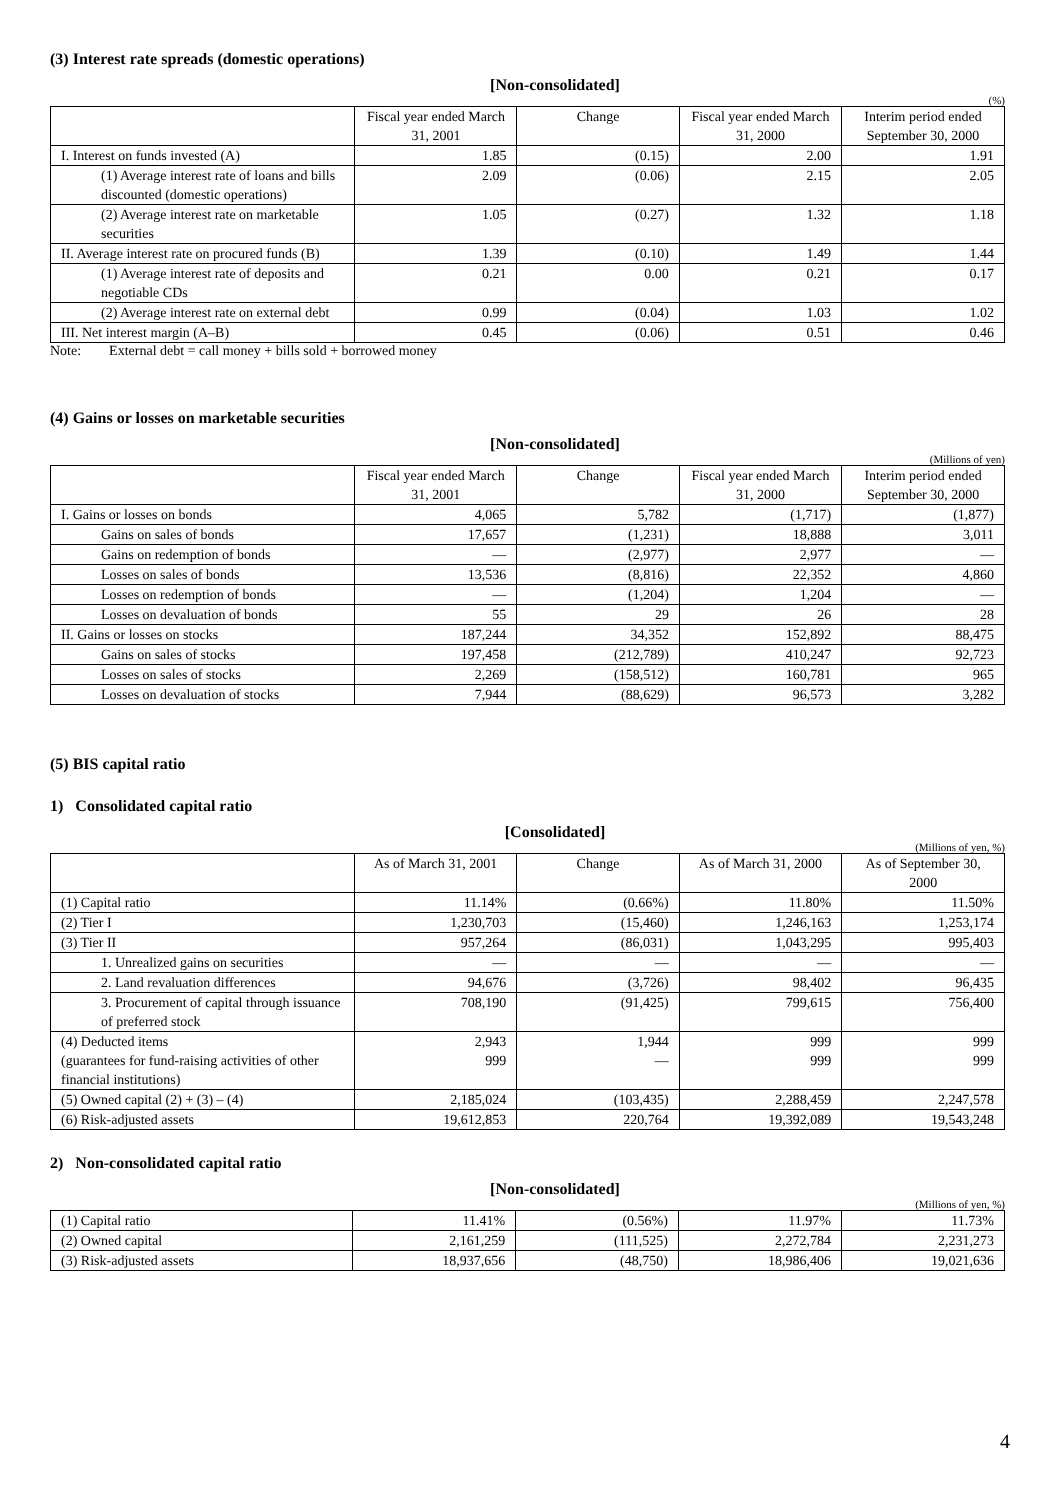(3) Interest rate spreads (domestic operations)
[Non-consolidated]
(%)
| | Fiscal year ended March 31, 2001 | Change | Fiscal year ended March 31, 2000 | Interim period ended September 30, 2000 |
| --- | --- | --- | --- | --- |
| I. Interest on funds invested (A) | 1.85 | (0.15) | 2.00 | 1.91 |
| (1) Average interest rate of loans and bills discounted (domestic operations) | 2.09 | (0.06) | 2.15 | 2.05 |
| (2) Average interest rate on marketable securities | 1.05 | (0.27) | 1.32 | 1.18 |
| II. Average interest rate on procured funds (B) | 1.39 | (0.10) | 1.49 | 1.44 |
| (1) Average interest rate of deposits and negotiable CDs | 0.21 | 0.00 | 0.21 | 0.17 |
| (2) Average interest rate on external debt | 0.99 | (0.04) | 1.03 | 1.02 |
| III. Net interest margin (A–B) | 0.45 | (0.06) | 0.51 | 0.46 |
Note: External debt = call money + bills sold + borrowed money
(4) Gains or losses on marketable securities
[Non-consolidated]
(Millions of yen)
| | Fiscal year ended March 31, 2001 | Change | Fiscal year ended March 31, 2000 | Interim period ended September 30, 2000 |
| --- | --- | --- | --- | --- |
| I. Gains or losses on bonds | 4,065 | 5,782 | (1,717) | (1,877) |
| Gains on sales of bonds | 17,657 | (1,231) | 18,888 | 3,011 |
| Gains on redemption of bonds | — | (2,977) | 2,977 | — |
| Losses on sales of bonds | 13,536 | (8,816) | 22,352 | 4,860 |
| Losses on redemption of bonds | — | (1,204) | 1,204 | — |
| Losses on devaluation of bonds | 55 | 29 | 26 | 28 |
| II. Gains or losses on stocks | 187,244 | 34,352 | 152,892 | 88,475 |
| Gains on sales of stocks | 197,458 | (212,789) | 410,247 | 92,723 |
| Losses on sales of stocks | 2,269 | (158,512) | 160,781 | 965 |
| Losses on devaluation of stocks | 7,944 | (88,629) | 96,573 | 3,282 |
(5) BIS capital ratio
1) Consolidated capital ratio
[Consolidated]
(Millions of yen, %)
| | As of March 31, 2001 | Change | As of March 31, 2000 | As of September 30, 2000 |
| --- | --- | --- | --- | --- |
| (1) Capital ratio | 11.14% | (0.66%) | 11.80% | 11.50% |
| (2) Tier I | 1,230,703 | (15,460) | 1,246,163 | 1,253,174 |
| (3) Tier II | 957,264 | (86,031) | 1,043,295 | 995,403 |
| 1. Unrealized gains on securities | — | — | — | — |
| 2. Land revaluation differences | 94,676 | (3,726) | 98,402 | 96,435 |
| 3. Procurement of capital through issuance of preferred stock | 708,190 | (91,425) | 799,615 | 756,400 |
| (4) Deducted items (guarantees for fund-raising activities of other financial institutions) | 2,943 999 | 1,944 — | 999 999 | 999 999 |
| (5) Owned capital (2) + (3) – (4) | 2,185,024 | (103,435) | 2,288,459 | 2,247,578 |
| (6) Risk-adjusted assets | 19,612,853 | 220,764 | 19,392,089 | 19,543,248 |
2) Non-consolidated capital ratio
[Non-consolidated]
(Millions of yen, %)
| (1) Capital ratio | 11.41% | (0.56%) | 11.97% | 11.73% |
| (2) Owned capital | 2,161,259 | (111,525) | 2,272,784 | 2,231,273 |
| (3) Risk-adjusted assets | 18,937,656 | (48,750) | 18,986,406 | 19,021,636 |
4